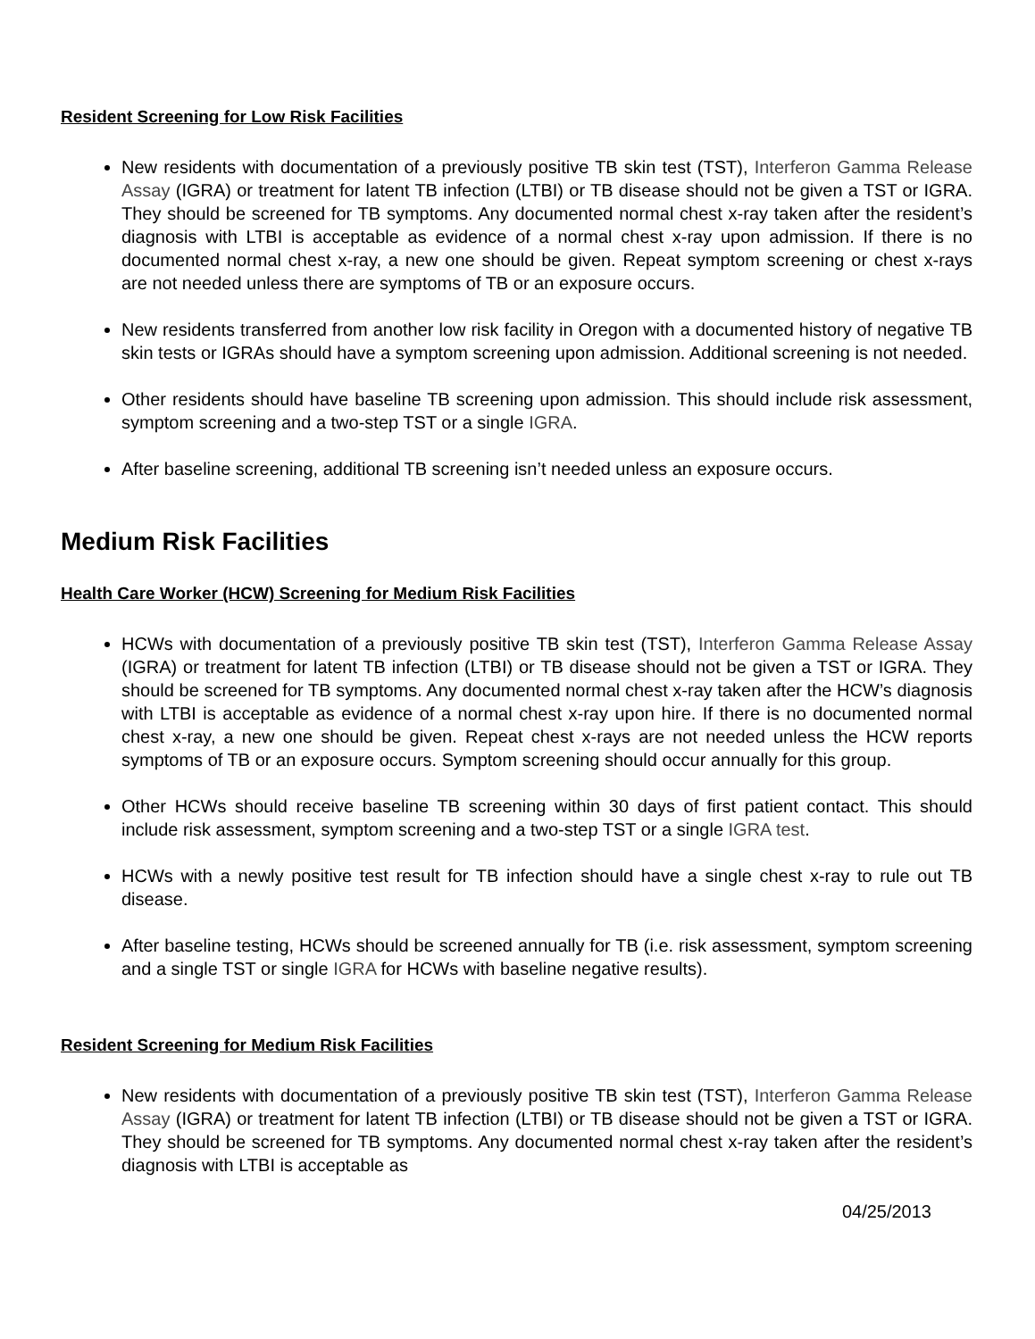Resident Screening for Low Risk Facilities
New residents with documentation of a previously positive TB skin test (TST), Interferon Gamma Release Assay (IGRA) or treatment for latent TB infection (LTBI) or TB disease should not be given a TST or IGRA. They should be screened for TB symptoms. Any documented normal chest x-ray taken after the resident’s diagnosis with LTBI is acceptable as evidence of a normal chest x-ray upon admission. If there is no documented normal chest x-ray, a new one should be given. Repeat symptom screening or chest x-rays are not needed unless there are symptoms of TB or an exposure occurs.
New residents transferred from another low risk facility in Oregon with a documented history of negative TB skin tests or IGRAs should have a symptom screening upon admission. Additional screening is not needed.
Other residents should have baseline TB screening upon admission. This should include risk assessment, symptom screening and a two-step TST or a single IGRA.
After baseline screening, additional TB screening isn’t needed unless an exposure occurs.
Medium Risk Facilities
Health Care Worker (HCW) Screening for Medium Risk Facilities
HCWs with documentation of a previously positive TB skin test (TST), Interferon Gamma Release Assay (IGRA) or treatment for latent TB infection (LTBI) or TB disease should not be given a TST or IGRA. They should be screened for TB symptoms. Any documented normal chest x-ray taken after the HCW’s diagnosis with LTBI is acceptable as evidence of a normal chest x-ray upon hire. If there is no documented normal chest x-ray, a new one should be given. Repeat chest x-rays are not needed unless the HCW reports symptoms of TB or an exposure occurs. Symptom screening should occur annually for this group.
Other HCWs should receive baseline TB screening within 30 days of first patient contact. This should include risk assessment, symptom screening and a two-step TST or a single IGRA test.
HCWs with a newly positive test result for TB infection should have a single chest x-ray to rule out TB disease.
After baseline testing, HCWs should be screened annually for TB (i.e. risk assessment, symptom screening and a single TST or single IGRA for HCWs with baseline negative results).
Resident Screening for Medium Risk Facilities
New residents with documentation of a previously positive TB skin test (TST), Interferon Gamma Release Assay (IGRA) or treatment for latent TB infection (LTBI) or TB disease should not be given a TST or IGRA. They should be screened for TB symptoms. Any documented normal chest x-ray taken after the resident’s diagnosis with LTBI is acceptable as
04/25/2013